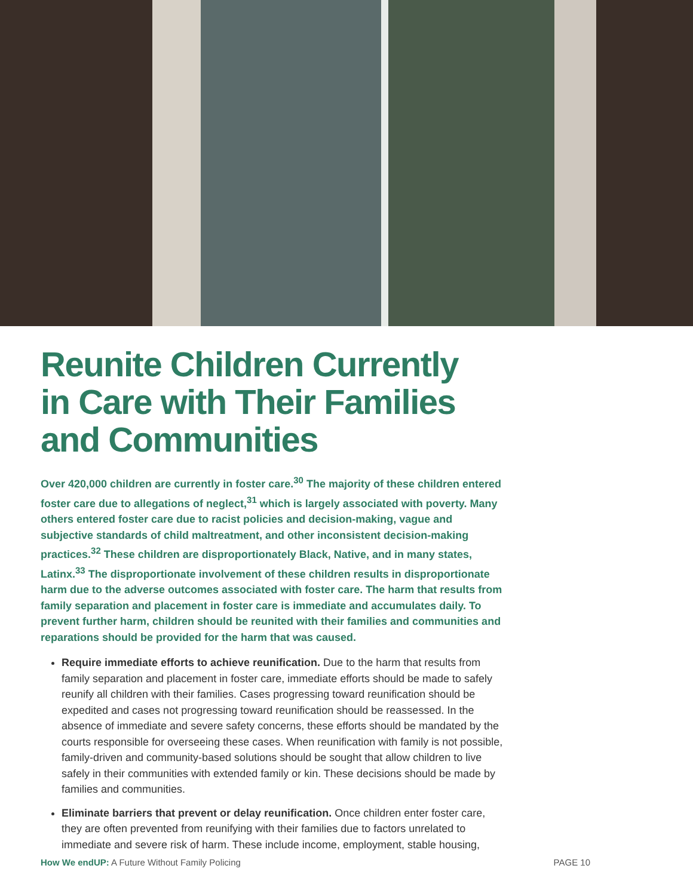Reunite Children Currently in Care with Their Families and Communities
Over 420,000 children are currently in foster care.<sup>30</sup> The majority of these children entered foster care due to allegations of neglect,<sup>31</sup> which is largely associated with poverty. Many others entered foster care due to racist policies and decision-making, vague and subjective standards of child maltreatment, and other inconsistent decision-making practices.<sup>32</sup> These children are disproportionately Black, Native, and in many states, Latinx.<sup>33</sup> The disproportionate involvement of these children results in disproportionate harm due to the adverse outcomes associated with foster care. The harm that results from family separation and placement in foster care is immediate and accumulates daily. To prevent further harm, children should be reunited with their families and communities and reparations should be provided for the harm that was caused.
Require immediate efforts to achieve reunification. Due to the harm that results from family separation and placement in foster care, immediate efforts should be made to safely reunify all children with their families. Cases progressing toward reunification should be expedited and cases not progressing toward reunification should be reassessed. In the absence of immediate and severe safety concerns, these efforts should be mandated by the courts responsible for overseeing these cases. When reunification with family is not possible, family-driven and community-based solutions should be sought that allow children to live safely in their communities with extended family or kin. These decisions should be made by families and communities.
Eliminate barriers that prevent or delay reunification. Once children enter foster care, they are often prevented from reunifying with their families due to factors unrelated to immediate and severe risk of harm. These include income, employment, stable housing,
How We endUP: A Future Without Family Policing PAGE 10